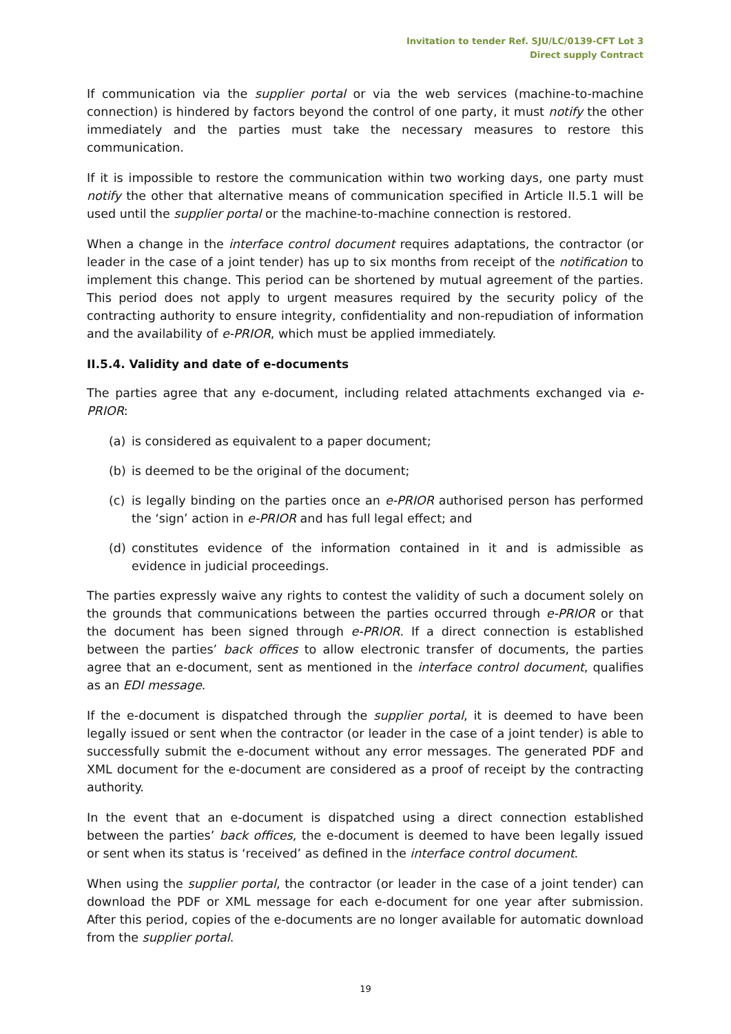Invitation to tender Ref. SJU/LC/0139-CFT Lot 3
Direct supply Contract
If communication via the supplier portal or via the web services (machine-to-machine connection) is hindered by factors beyond the control of one party, it must notify the other immediately and the parties must take the necessary measures to restore this communication.
If it is impossible to restore the communication within two working days, one party must notify the other that alternative means of communication specified in Article II.5.1 will be used until the supplier portal or the machine-to-machine connection is restored.
When a change in the interface control document requires adaptations, the contractor (or leader in the case of a joint tender) has up to six months from receipt of the notification to implement this change. This period can be shortened by mutual agreement of the parties. This period does not apply to urgent measures required by the security policy of the contracting authority to ensure integrity, confidentiality and non-repudiation of information and the availability of e-PRIOR, which must be applied immediately.
II.5.4. Validity and date of e-documents
The parties agree that any e-document, including related attachments exchanged via e-PRIOR:
(a) is considered as equivalent to a paper document;
(b) is deemed to be the original of the document;
(c) is legally binding on the parties once an e-PRIOR authorised person has performed the ‘sign’ action in e-PRIOR and has full legal effect; and
(d) constitutes evidence of the information contained in it and is admissible as evidence in judicial proceedings.
The parties expressly waive any rights to contest the validity of such a document solely on the grounds that communications between the parties occurred through e-PRIOR or that the document has been signed through e-PRIOR. If a direct connection is established between the parties’ back offices to allow electronic transfer of documents, the parties agree that an e-document, sent as mentioned in the interface control document, qualifies as an EDI message.
If the e-document is dispatched through the supplier portal, it is deemed to have been legally issued or sent when the contractor (or leader in the case of a joint tender) is able to successfully submit the e-document without any error messages. The generated PDF and XML document for the e-document are considered as a proof of receipt by the contracting authority.
In the event that an e-document is dispatched using a direct connection established between the parties’ back offices, the e-document is deemed to have been legally issued or sent when its status is ‘received’ as defined in the interface control document.
When using the supplier portal, the contractor (or leader in the case of a joint tender) can download the PDF or XML message for each e-document for one year after submission. After this period, copies of the e-documents are no longer available for automatic download from the supplier portal.
19